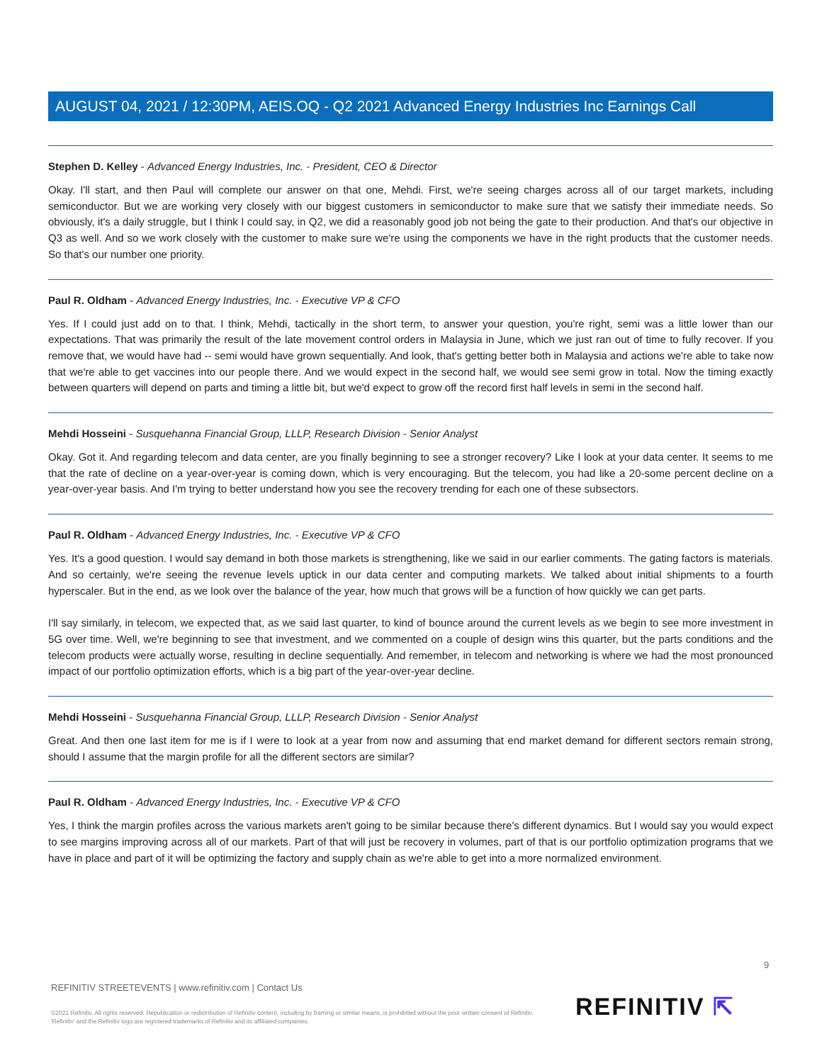AUGUST 04, 2021 / 12:30PM, AEIS.OQ - Q2 2021 Advanced Energy Industries Inc Earnings Call
Stephen D. Kelley - Advanced Energy Industries, Inc. - President, CEO & Director
Okay. I'll start, and then Paul will complete our answer on that one, Mehdi. First, we're seeing charges across all of our target markets, including semiconductor. But we are working very closely with our biggest customers in semiconductor to make sure that we satisfy their immediate needs. So obviously, it's a daily struggle, but I think I could say, in Q2, we did a reasonably good job not being the gate to their production. And that's our objective in Q3 as well. And so we work closely with the customer to make sure we're using the components we have in the right products that the customer needs. So that's our number one priority.
Paul R. Oldham - Advanced Energy Industries, Inc. - Executive VP & CFO
Yes. If I could just add on to that. I think, Mehdi, tactically in the short term, to answer your question, you're right, semi was a little lower than our expectations. That was primarily the result of the late movement control orders in Malaysia in June, which we just ran out of time to fully recover. If you remove that, we would have had -- semi would have grown sequentially. And look, that's getting better both in Malaysia and actions we're able to take now that we're able to get vaccines into our people there. And we would expect in the second half, we would see semi grow in total. Now the timing exactly between quarters will depend on parts and timing a little bit, but we'd expect to grow off the record first half levels in semi in the second half.
Mehdi Hosseini - Susquehanna Financial Group, LLLP, Research Division - Senior Analyst
Okay. Got it. And regarding telecom and data center, are you finally beginning to see a stronger recovery? Like I look at your data center. It seems to me that the rate of decline on a year-over-year is coming down, which is very encouraging. But the telecom, you had like a 20-some percent decline on a year-over-year basis. And I'm trying to better understand how you see the recovery trending for each one of these subsectors.
Paul R. Oldham - Advanced Energy Industries, Inc. - Executive VP & CFO
Yes. It's a good question. I would say demand in both those markets is strengthening, like we said in our earlier comments. The gating factors is materials. And so certainly, we're seeing the revenue levels uptick in our data center and computing markets. We talked about initial shipments to a fourth hyperscaler. But in the end, as we look over the balance of the year, how much that grows will be a function of how quickly we can get parts.
I'll say similarly, in telecom, we expected that, as we said last quarter, to kind of bounce around the current levels as we begin to see more investment in 5G over time. Well, we're beginning to see that investment, and we commented on a couple of design wins this quarter, but the parts conditions and the telecom products were actually worse, resulting in decline sequentially. And remember, in telecom and networking is where we had the most pronounced impact of our portfolio optimization efforts, which is a big part of the year-over-year decline.
Mehdi Hosseini - Susquehanna Financial Group, LLLP, Research Division - Senior Analyst
Great. And then one last item for me is if I were to look at a year from now and assuming that end market demand for different sectors remain strong, should I assume that the margin profile for all the different sectors are similar?
Paul R. Oldham - Advanced Energy Industries, Inc. - Executive VP & CFO
Yes, I think the margin profiles across the various markets aren't going to be similar because there's different dynamics. But I would say you would expect to see margins improving across all of our markets. Part of that will just be recovery in volumes, part of that is our portfolio optimization programs that we have in place and part of it will be optimizing the factory and supply chain as we're able to get into a more normalized environment.
9
REFINITIV STREETEVENTS | www.refinitiv.com | Contact Us
©2021 Refinitiv. All rights reserved. Republication or redistribution of Refinitiv content, including by framing or similar means, is prohibited without the prior written consent of Refinitiv. 'Refinitiv' and the Refinitiv logo are registered trademarks of Refinitiv and its affiliated companies.
REFINITIV ⇱